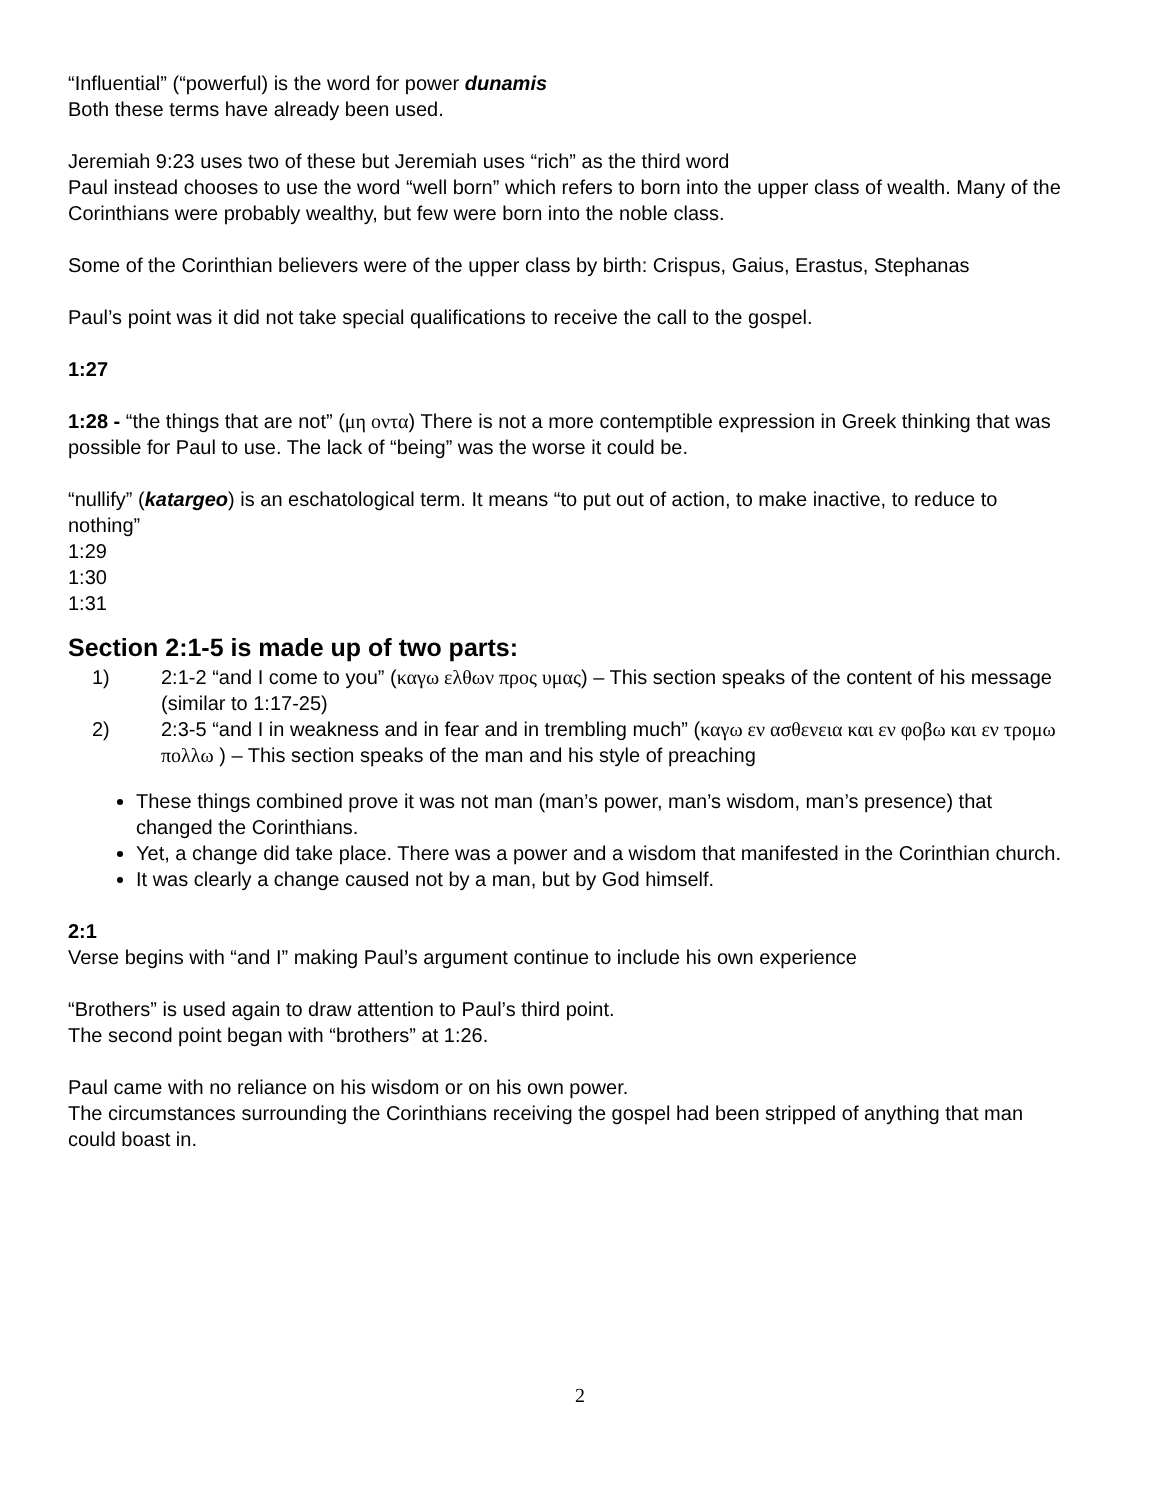“Influential” (“powerful) is the word for power dunamis
Both these terms have already been used.
Jeremiah 9:23 uses two of these but Jeremiah uses “rich” as the third word
Paul instead chooses to use the word “well born” which refers to born into the upper class of wealth. Many of the Corinthians were probably wealthy, but few were born into the noble class.
Some of the Corinthian believers were of the upper class by birth: Crispus, Gaius, Erastus, Stephanas
Paul’s point was it did not take special qualifications to receive the call to the gospel.
1:27
1:28 - “the things that are not” (μη οντα) There is not a more contemptible expression in Greek thinking that was possible for Paul to use. The lack of “being” was the worse it could be.
“nullify” (katargeo) is an eschatological term. It means “to put out of action, to make inactive, to reduce to nothing”
1:29
1:30
1:31
Section 2:1-5 is made up of two parts:
1) 2:1-2 “and I come to you” (καγω ελθων προς υμας) – This section speaks of the content of his message (similar to 1:17-25)
2) 2:3-5 “and I in weakness and in fear and in trembling much” (καγω εν ασθενεια και εν φοβω και εν τρομω πολλω ) – This section speaks of the man and his style of preaching
These things combined prove it was not man (man’s power, man’s wisdom, man’s presence) that changed the Corinthians.
Yet, a change did take place. There was a power and a wisdom that manifested in the Corinthian church.
It was clearly a change caused not by a man, but by God himself.
2:1
Verse begins with “and I” making Paul’s argument continue to include his own experience
“Brothers” is used again to draw attention to Paul’s third point.
The second point began with “brothers” at 1:26.
Paul came with no reliance on his wisdom or on his own power.
The circumstances surrounding the Corinthians receiving the gospel had been stripped of anything that man could boast in.
2